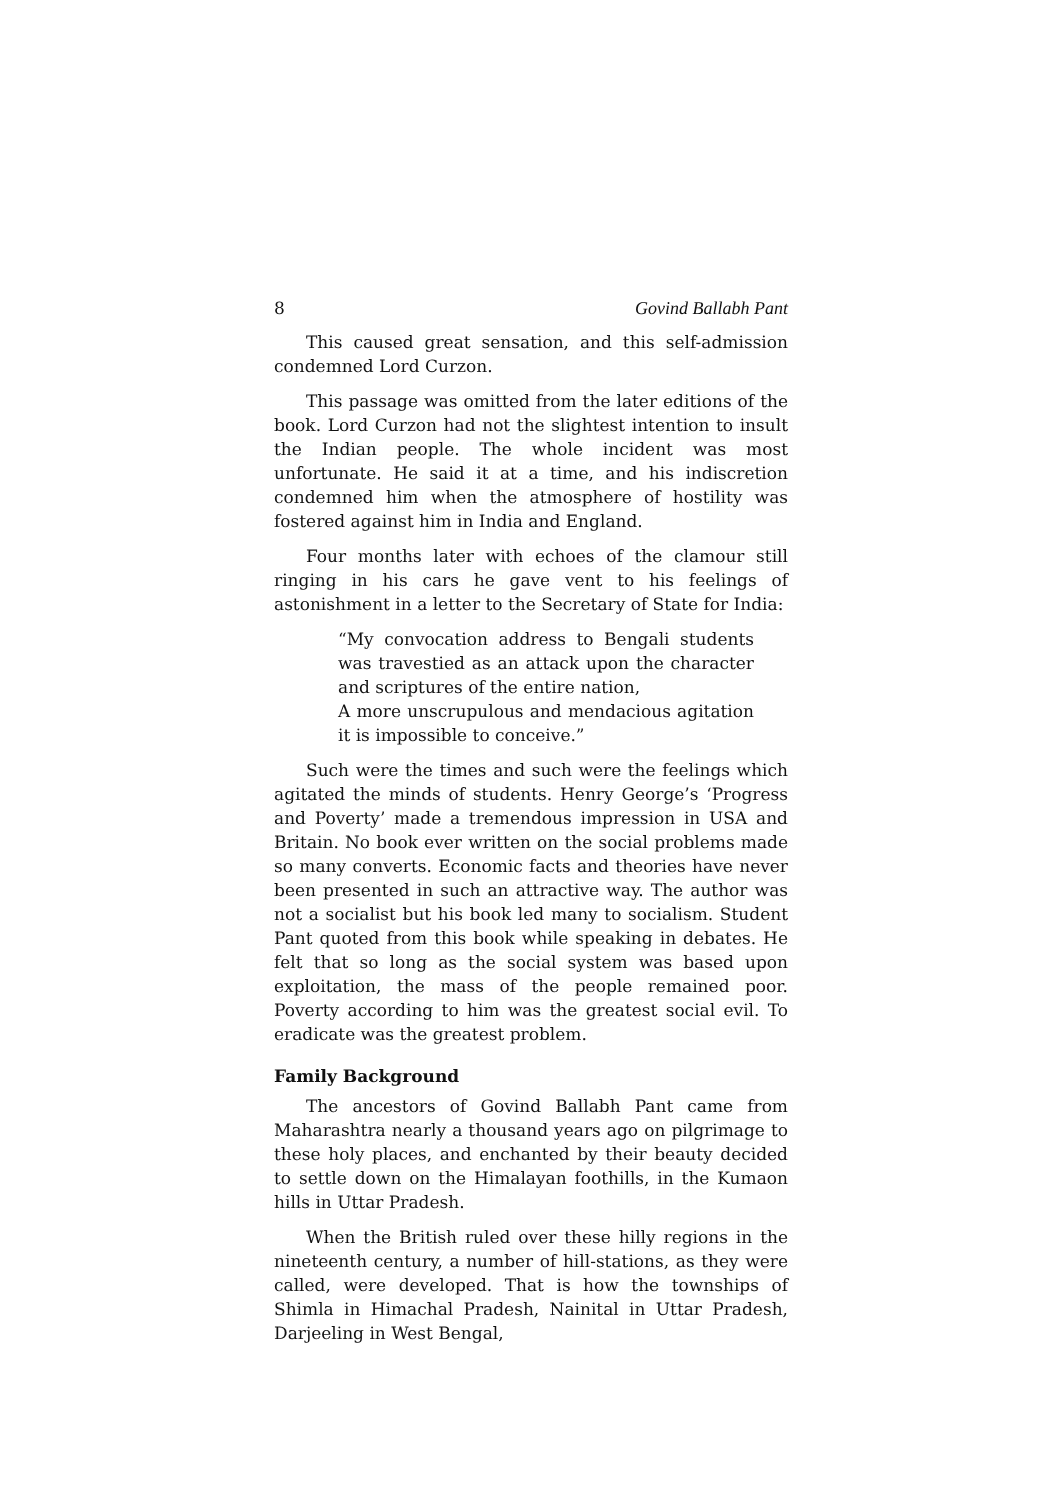8 Govind Ballabh Pant
This caused great sensation, and this self-admission condemned Lord Curzon.
This passage was omitted from the later editions of the book. Lord Curzon had not the slightest intention to insult the Indian people. The whole incident was most unfortunate. He said it at a time, and his indiscretion condemned him when the atmosphere of hostility was fostered against him in India and England.
Four months later with echoes of the clamour still ringing in his cars he gave vent to his feelings of astonishment in a letter to the Secretary of State for India:
“My convocation address to Bengali students was travestied as an attack upon the character and scriptures of the entire nation,
A more unscrupulous and mendacious agitation it is impossible to conceive.”
Such were the times and such were the feelings which agitated the minds of students. Henry George’s ‘Progress and Poverty’ made a tremendous impression in USA and Britain. No book ever written on the social problems made so many converts. Economic facts and theories have never been presented in such an attractive way. The author was not a socialist but his book led many to socialism. Student Pant quoted from this book while speaking in debates. He felt that so long as the social system was based upon exploitation, the mass of the people remained poor. Poverty according to him was the greatest social evil. To eradicate was the greatest problem.
Family Background
The ancestors of Govind Ballabh Pant came from Maharashtra nearly a thousand years ago on pilgrimage to these holy places, and enchanted by their beauty decided to settle down on the Himalayan foothills, in the Kumaon hills in Uttar Pradesh.
When the British ruled over these hilly regions in the nineteenth century, a number of hill-stations, as they were called, were developed. That is how the townships of Shimla in Himachal Pradesh, Nainital in Uttar Pradesh, Darjeeling in West Bengal,